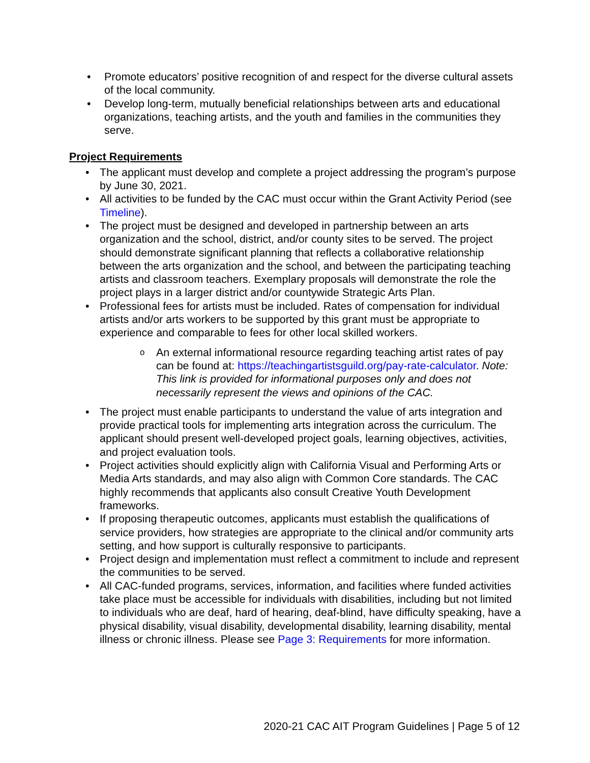Promote educators’ positive recognition of and respect for the diverse cultural assets of the local community.
Develop long-term, mutually beneficial relationships between arts and educational organizations, teaching artists, and the youth and families in the communities they serve.
Project Requirements
The applicant must develop and complete a project addressing the program’s purpose by June 30, 2021.
All activities to be funded by the CAC must occur within the Grant Activity Period (see Timeline).
The project must be designed and developed in partnership between an arts organization and the school, district, and/or county sites to be served. The project should demonstrate significant planning that reflects a collaborative relationship between the arts organization and the school, and between the participating teaching artists and classroom teachers. Exemplary proposals will demonstrate the role the project plays in a larger district and/or countywide Strategic Arts Plan.
Professional fees for artists must be included. Rates of compensation for individual artists and/or arts workers to be supported by this grant must be appropriate to experience and comparable to fees for other local skilled workers.
An external informational resource regarding teaching artist rates of pay can be found at: https://teachingartistsguild.org/pay-rate-calculator. Note: This link is provided for informational purposes only and does not necessarily represent the views and opinions of the CAC.
The project must enable participants to understand the value of arts integration and provide practical tools for implementing arts integration across the curriculum. The applicant should present well-developed project goals, learning objectives, activities, and project evaluation tools.
Project activities should explicitly align with California Visual and Performing Arts or Media Arts standards, and may also align with Common Core standards. The CAC highly recommends that applicants also consult Creative Youth Development frameworks.
If proposing therapeutic outcomes, applicants must establish the qualifications of service providers, how strategies are appropriate to the clinical and/or community arts setting, and how support is culturally responsive to participants.
Project design and implementation must reflect a commitment to include and represent the communities to be served.
All CAC-funded programs, services, information, and facilities where funded activities take place must be accessible for individuals with disabilities, including but not limited to individuals who are deaf, hard of hearing, deaf-blind, have difficulty speaking, have a physical disability, visual disability, developmental disability, learning disability, mental illness or chronic illness. Please see Page 3: Requirements for more information.
2020-21 CAC AIT Program Guidelines | Page 5 of 12